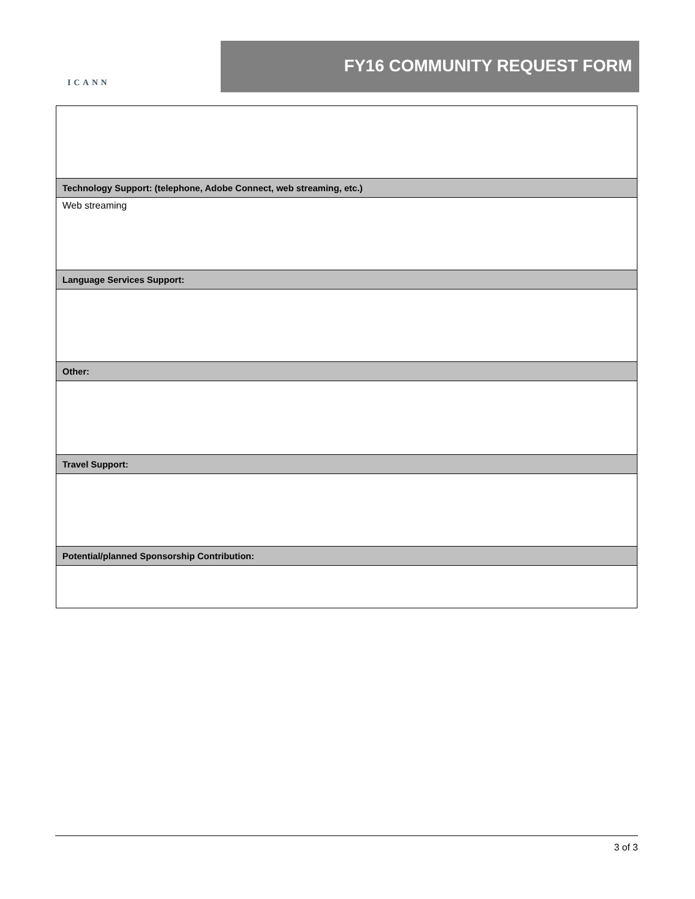ICANN
FY16 COMMUNITY REQUEST FORM
| Technology Support: (telephone, Adobe Connect, web streaming, etc.) |
| --- |
| Web streaming |
| Language Services Support: |
| Other: |
| Travel Support: |
| Potential/planned Sponsorship Contribution: |
3 of 3